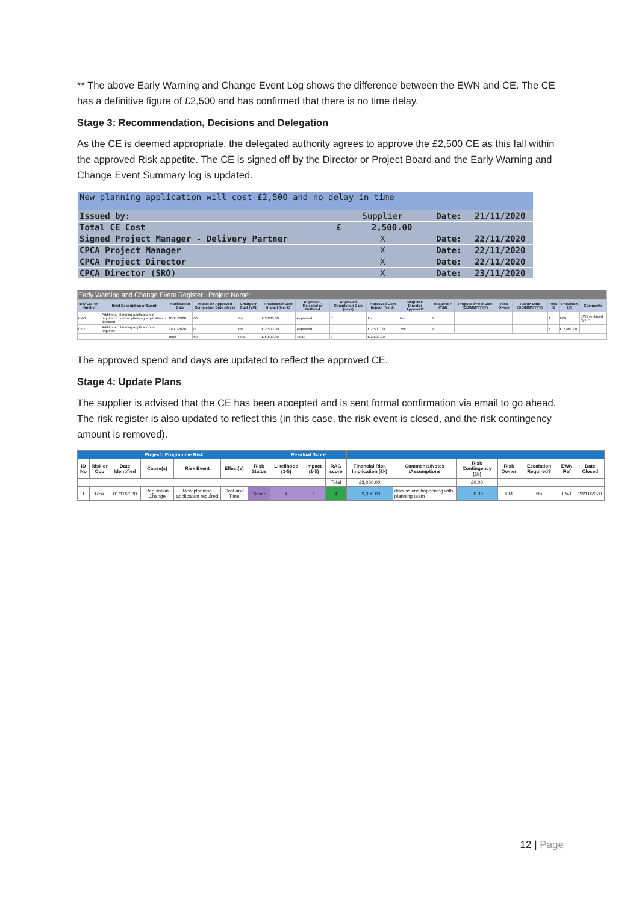** The above Early Warning and Change Event Log shows the difference between the EWN and CE. The CE has a definitive figure of £2,500 and has confirmed that there is no time delay.
Stage 3: Recommendation, Decisions and Delegation
As the CE is deemed appropriate, the delegated authority agrees to approve the £2,500 CE as this fall within the approved Risk appetite. The CE is signed off by the Director or Project Board and the Early Warning and Change Event Summary log is updated.
| New planning application will cost £2,500 and no delay in time | | | |
| Issued by: | Supplier | Date: | 21/11/2020 |
| Total CE Cost | £ 2,500.00 | | |
| Signed Project Manager - Delivery Partner | X | Date: | 22/11/2020 |
| CPCA Project Manager | X | Date: | 22/11/2020 |
| CPCA Project Director | X | Date: | 22/11/2020 |
| CPCA Director (SRO) | X | Date: | 23/11/2020 |
| Early Warning and Change Event Register Project Name: | | | | | | | | | | | | | | | | |
| EW/CE Ref Number | Brief Description of Event | Notification Date | Impact on Approved Completion Date (days) | Change in Cost (Y/N) | Provisional Cost Impact (Net £) | Approved, Rejected or Deffered | Approved Completion Date (days) | Approved Cost Impact (Net £) | Requires Director Approval? | Required? (Y/N) | Proposed/Held Date (DD/MM/YYYY) | Risk Owner | Action Date (DD/MM/YYYY) | Risk ID | Provision (£) | Comments |
| EW1 | Additional planning application is required if current planning application is declined | 10/11/2020 | 60 | Yes | £ 3,000.00 | Approved | 0 | £ - | No | N | | | | 1 | N/A | EW1 replaced by CE1 |
| CE1 | Additional planning application is required | 21/11/2020 | 0 | Yes | £ 2,500.00 | Approved | 0 | £ 2,500.00 | Yes | N | | | | 1 | £ 2,400.00 | |
| | | Total: | 60 | Total: | £ 5,500.00 | Total: | 0 | £ 2,500.00 | | | | | | | | |
The approved spend and days are updated to reflect the approved CE.
Stage 4: Update Plans
The supplier is advised that the CE has been accepted and is sent formal confirmation via email to go ahead. The risk register is also updated to reflect this (in this case, the risk event is closed, and the risk contingency amount is removed).
| Project / Programme Risk | | | | | | | Residual Score | | | | | | | | | |
| --- | --- | --- | --- | --- | --- | --- | --- | --- | --- | --- | --- | --- | --- | --- | --- | --- |
| ID No | Risk or Opp | Date Identified | Cause(s) | Risk Event | Effect(s) | Risk Status | Likelihood (1-5) | Impact (1-5) | RAG score | Financial Risk Implication (£k) | Comments/Notes /Assumptions | Risk Contingency (£k) | Risk Owner | Escalation Required? | EWN Ref | Date Closed |
| | | | | | | | | | Total | £3,000.00 | | £0.00 | | | | |
| 1 | Risk | 01/11/2020 | Regulation Change | New planning application required | Cost and Time | Closed | 4 | 1 | 4 | £3,000.00 | discussions happening with planning team | £0.00 | PM | No | EW1 | 23/11/2020 |
12 | Page